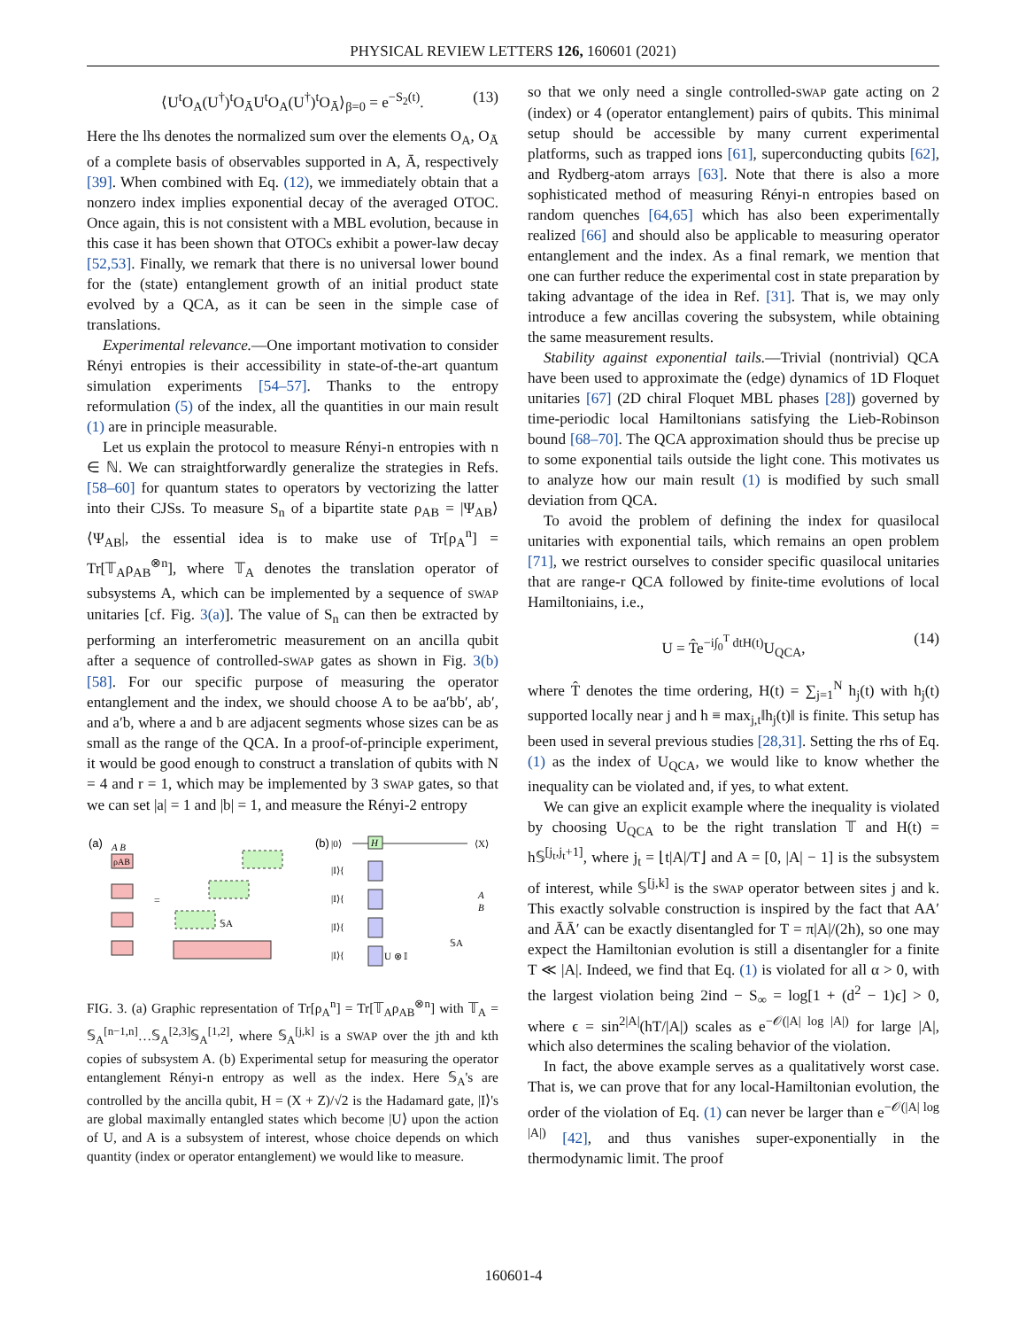PHYSICAL REVIEW LETTERS 126, 160601 (2021)
⟨U<sup>t</sup>O<sub>A</sub>(U<sup>†</sup>)<sup>t</sup>O<sub>Ā</sub>U<sup>t</sup>O<sub>A</sub>(U<sup>†</sup>)<sup>t</sup>O<sub>Ā</sub>⟩<sub>β=0</sub> = e<sup>−S<sub>2</sub>(t)</sup>. (13)
Here the lhs denotes the normalized sum over the elements O<sub>A</sub>, O<sub>Ā</sub> of a complete basis of observables supported in A, Ā, respectively [39]. When combined with Eq. (12), we immediately obtain that a nonzero index implies exponential decay of the averaged OTOC. Once again, this is not consistent with a MBL evolution, because in this case it has been shown that OTOCs exhibit a power-law decay [52,53]. Finally, we remark that there is no universal lower bound for the (state) entanglement growth of an initial product state evolved by a QCA, as it can be seen in the simple case of translations.
Experimental relevance.—One important motivation to consider Rényi entropies is their accessibility in state-of-the-art quantum simulation experiments [54–57]. Thanks to the entropy reformulation (5) of the index, all the quantities in our main result (1) are in principle measurable.
Let us explain the protocol to measure Rényi-n entropies with n ∈ ℕ. We can straightforwardly generalize the strategies in Refs. [58–60] for quantum states to operators by vectorizing the latter into their CJSs. To measure S<sub>n</sub> of a bipartite state ρ<sub>AB</sub> = |Ψ<sub>AB</sub>⟩⟨Ψ<sub>AB</sub>|, the essential idea is to make use of Tr[ρ<sub>A</sub><sup>n</sup>] = Tr[𝕋<sub>A</sub>ρ<sub>AB</sub><sup>⊗n</sup>], where 𝕋<sub>A</sub> denotes the translation operator of subsystems A, which can be implemented by a sequence of SWAP unitaries [cf. Fig. 3(a)]. The value of S<sub>n</sub> can then be extracted by performing an interferometric measurement on an ancilla qubit after a sequence of controlled-SWAP gates as shown in Fig. 3(b) [58]. For our specific purpose of measuring the operator entanglement and the index, we should choose A to be aa′bb′, ab′, and a′b, where a and b are adjacent segments whose sizes can be as small as the range of the QCA. In a proof-of-principle experiment, it would be good enough to construct a translation of qubits with N = 4 and r = 1, which may be implemented by 3 SWAP gates, so that we can set |a| = 1 and |b| = 1, and measure the Rényi-2 entropy
(a)
A B
ρAB
=
𝕊A
(b)
|0⟩
|I⟩{
|I⟩{
|I⟩{
|I⟩{
H
U ⊗ 𝕀
⟨X⟩
A
B
𝕊A
FIG. 3. (a) Graphic representation of Tr[ρ<sub>A</sub><sup>n</sup>] = Tr[𝕋<sub>A</sub>ρ<sub>AB</sub><sup>⊗n</sup>] with 𝕋<sub>A</sub> = 𝕊<sub>A</sub><sup>[n−1,n]</sup>…𝕊<sub>A</sub><sup>[2,3]</sup>𝕊<sub>A</sub><sup>[1,2]</sup>, where 𝕊<sub>A</sub><sup>[j,k]</sup> is a SWAP over the jth and kth copies of subsystem A. (b) Experimental setup for measuring the operator entanglement Rényi-n entropy as well as the index. Here 𝕊<sub>A</sub>'s are controlled by the ancilla qubit, H = (X + Z)/√2 is the Hadamard gate, |I⟩'s are global maximally entangled states which become |U⟩ upon the action of U, and A is a subsystem of interest, whose choice depends on which quantity (index or operator entanglement) we would like to measure.
so that we only need a single controlled-SWAP gate acting on 2 (index) or 4 (operator entanglement) pairs of qubits. This minimal setup should be accessible by many current experimental platforms, such as trapped ions [61], superconducting qubits [62], and Rydberg-atom arrays [63]. Note that there is also a more sophisticated method of measuring Rényi-n entropies based on random quenches [64,65] which has also been experimentally realized [66] and should also be applicable to measuring operator entanglement and the index. As a final remark, we mention that one can further reduce the experimental cost in state preparation by taking advantage of the idea in Ref. [31]. That is, we may only introduce a few ancillas covering the subsystem, while obtaining the same measurement results.
Stability against exponential tails.—Trivial (nontrivial) QCA have been used to approximate the (edge) dynamics of 1D Floquet unitaries [67] (2D chiral Floquet MBL phases [28]) governed by time-periodic local Hamiltonians satisfying the Lieb-Robinson bound [68–70]. The QCA approximation should thus be precise up to some exponential tails outside the light cone. This motivates us to analyze how our main result (1) is modified by such small deviation from QCA.
To avoid the problem of defining the index for quasilocal unitaries with exponential tails, which remains an open problem [71], we restrict ourselves to consider specific quasilocal unitaries that are range-r QCA followed by finite-time evolutions of local Hamiltoniains, i.e.,
U = T̂e<sup>−i∫<sub>0</sub><sup>T</sup> dtH(t)</sup>U<sub>QCA</sub>, (14)
where T̂ denotes the time ordering, H(t) = ∑<sub>j=1</sub><sup>N</sup> h<sub>j</sub>(t) with h<sub>j</sub>(t) supported locally near j and h ≡ max<sub>j,t</sub>‖h<sub>j</sub>(t)‖ is finite. This setup has been used in several previous studies [28,31]. Setting the rhs of Eq. (1) as the index of U<sub>QCA</sub>, we would like to know whether the inequality can be violated and, if yes, to what extent.
We can give an explicit example where the inequality is violated by choosing U<sub>QCA</sub> to be the right translation 𝕋 and H(t) = h𝕊<sup>[j<sub>t</sub>,j<sub>t</sub>+1]</sup>, where j<sub>t</sub> = ⌊t|A|/T⌋ and A = [0, |A| − 1] is the subsystem of interest, while 𝕊<sup>[j,k]</sup> is the SWAP operator between sites j and k. This exactly solvable construction is inspired by the fact that AA′ and ĀĀ′ can be exactly disentangled for T = π|A|/(2h), so one may expect the Hamiltonian evolution is still a disentangler for a finite T ≪ |A|. Indeed, we find that Eq. (1) is violated for all α > 0, with the largest violation being 2ind − S<sub>∞</sub> = log[1 + (d<sup>2</sup> − 1)ϵ] > 0, where ϵ = sin<sup>2|A|</sup>(hT/|A|) scales as e<sup>−𝒪(|A| log |A|)</sup> for large |A|, which also determines the scaling behavior of the violation.
In fact, the above example serves as a qualitatively worst case. That is, we can prove that for any local-Hamiltonian evolution, the order of the violation of Eq. (1) can never be larger than e<sup>−𝒪(|A| log |A|)</sup> [42], and thus vanishes super-exponentially in the thermodynamic limit. The proof
160601-4